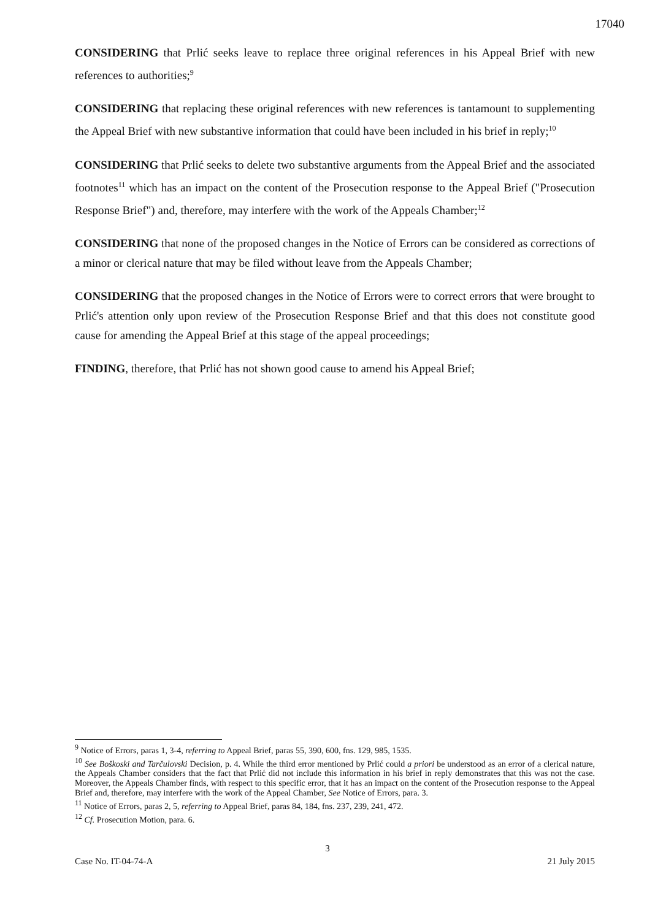17040
CONSIDERING that Prlić seeks leave to replace three original references in his Appeal Brief with new references to authorities;<sup>9</sup>
CONSIDERING that replacing these original references with new references is tantamount to supplementing the Appeal Brief with new substantive information that could have been included in his brief in reply;<sup>10</sup>
CONSIDERING that Prlić seeks to delete two substantive arguments from the Appeal Brief and the associated footnotes<sup>11</sup> which has an impact on the content of the Prosecution response to the Appeal Brief ("Prosecution Response Brief") and, therefore, may interfere with the work of the Appeals Chamber;<sup>12</sup>
CONSIDERING that none of the proposed changes in the Notice of Errors can be considered as corrections of a minor or clerical nature that may be filed without leave from the Appeals Chamber;
CONSIDERING that the proposed changes in the Notice of Errors were to correct errors that were brought to Prlić's attention only upon review of the Prosecution Response Brief and that this does not constitute good cause for amending the Appeal Brief at this stage of the appeal proceedings;
FINDING, therefore, that Prlić has not shown good cause to amend his Appeal Brief;
<sup>9</sup> Notice of Errors, paras 1, 3-4, referring to Appeal Brief, paras 55, 390, 600, fns. 129, 985, 1535.
<sup>10</sup> See Boškoski and Tarčulovski Decision, p. 4. While the third error mentioned by Prlić could a priori be understood as an error of a clerical nature, the Appeals Chamber considers that the fact that Prlić did not include this information in his brief in reply demonstrates that this was not the case. Moreover, the Appeals Chamber finds, with respect to this specific error, that it has an impact on the content of the Prosecution response to the Appeal Brief and, therefore, may interfere with the work of the Appeal Chamber, See Notice of Errors, para. 3.
<sup>11</sup> Notice of Errors, paras 2, 5, referring to Appeal Brief, paras 84, 184, fns. 237, 239, 241, 472.
<sup>12</sup> Cf. Prosecution Motion, para. 6.
3
Case No. IT-04-74-A 21 July 2015